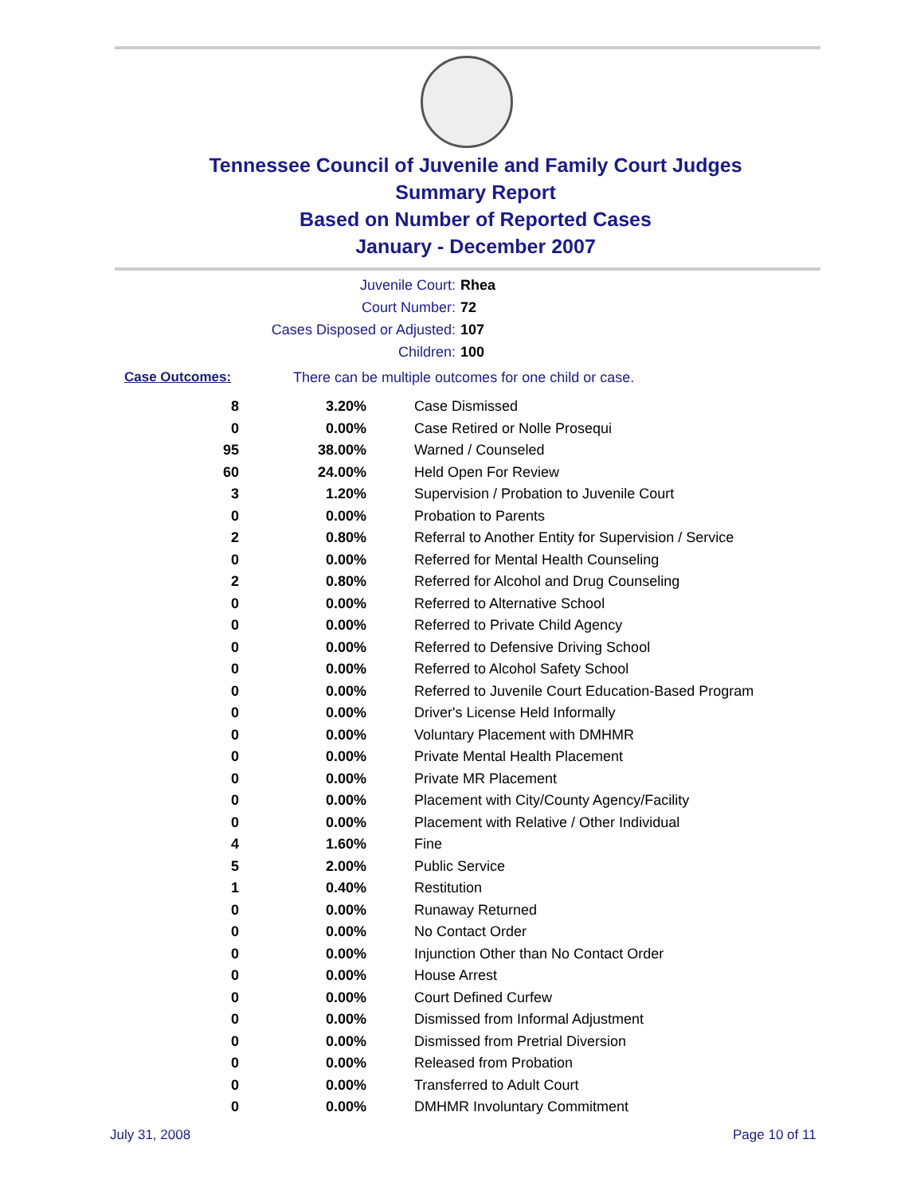Tennessee Council of Juvenile and Family Court Judges
Summary Report
Based on Number of Reported Cases
January - December 2007
Juvenile Court: Rhea
Court Number: 72
Cases Disposed or Adjusted: 107
Children: 100
Case Outcomes: There can be multiple outcomes for one child or case.
| 8 | 3.20% | Case Dismissed |
| 0 | 0.00% | Case Retired or Nolle Prosequi |
| 95 | 38.00% | Warned / Counseled |
| 60 | 24.00% | Held Open For Review |
| 3 | 1.20% | Supervision / Probation to Juvenile Court |
| 0 | 0.00% | Probation to Parents |
| 2 | 0.80% | Referral to Another Entity for Supervision / Service |
| 0 | 0.00% | Referred for Mental Health Counseling |
| 2 | 0.80% | Referred for Alcohol and Drug Counseling |
| 0 | 0.00% | Referred to Alternative School |
| 0 | 0.00% | Referred to Private Child Agency |
| 0 | 0.00% | Referred to Defensive Driving School |
| 0 | 0.00% | Referred to Alcohol Safety School |
| 0 | 0.00% | Referred to Juvenile Court Education-Based Program |
| 0 | 0.00% | Driver's License Held Informally |
| 0 | 0.00% | Voluntary Placement with DMHMR |
| 0 | 0.00% | Private Mental Health Placement |
| 0 | 0.00% | Private MR Placement |
| 0 | 0.00% | Placement with City/County Agency/Facility |
| 0 | 0.00% | Placement with Relative / Other Individual |
| 4 | 1.60% | Fine |
| 5 | 2.00% | Public Service |
| 1 | 0.40% | Restitution |
| 0 | 0.00% | Runaway Returned |
| 0 | 0.00% | No Contact Order |
| 0 | 0.00% | Injunction Other than No Contact Order |
| 0 | 0.00% | House Arrest |
| 0 | 0.00% | Court Defined Curfew |
| 0 | 0.00% | Dismissed from Informal Adjustment |
| 0 | 0.00% | Dismissed from Pretrial Diversion |
| 0 | 0.00% | Released from Probation |
| 0 | 0.00% | Transferred to Adult Court |
| 0 | 0.00% | DMHMR Involuntary Commitment |
July 31, 2008 Page 10 of 11